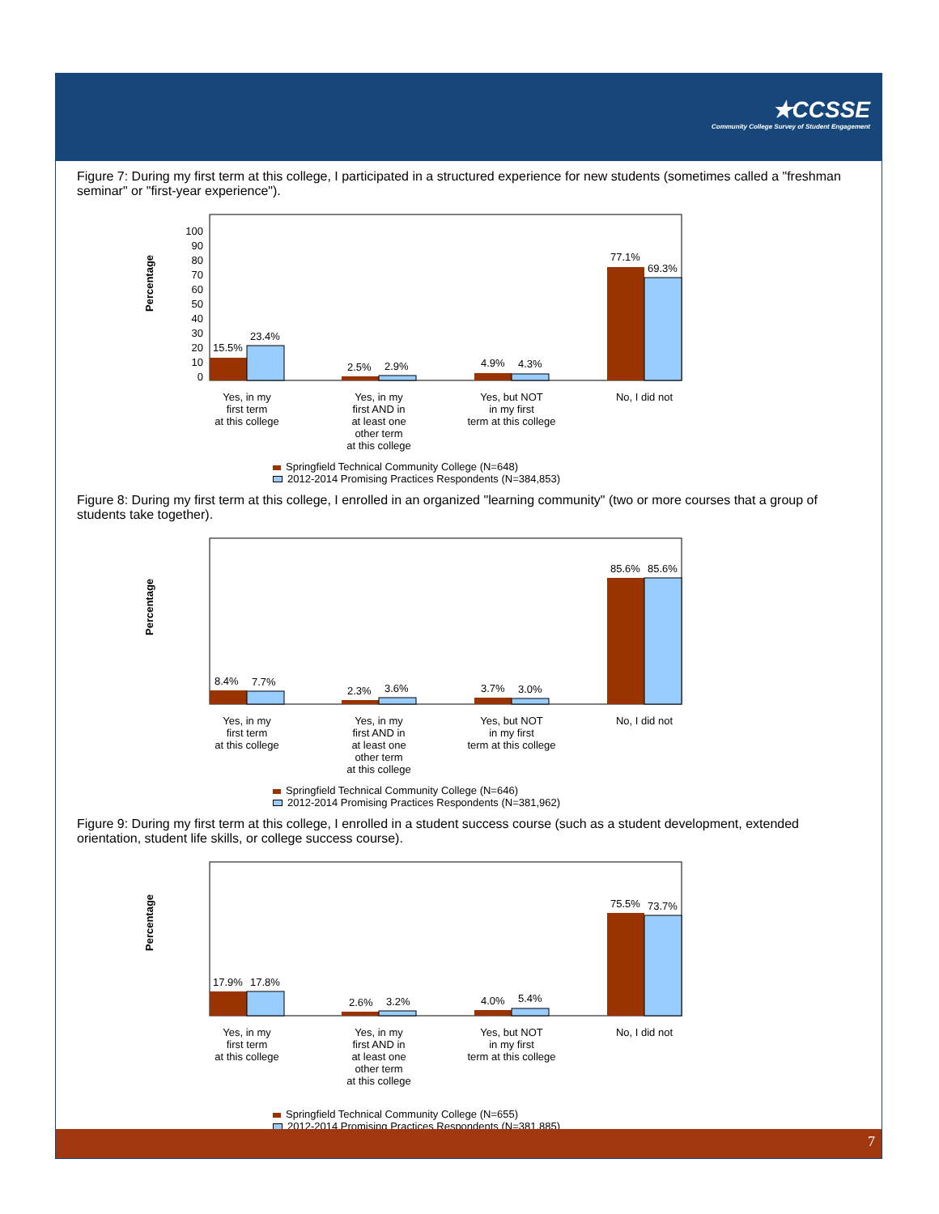★CCSSE
Community College Survey of Student Engagement
Figure 7: During my first term at this college, I participated in a structured experience for new students (sometimes called a "freshman seminar" or "first-year experience").
Percentage
100
90
80
70
60
50
40
30
20
10
0
15.5%
23.4%
2.5%
2.9%
4.9%
4.3%
77.1%
69.3%
Yes, in my
first term
at this college
Yes, in my
first AND in
at least one
other term
at this college
Yes, but NOT
in my first
term at this college
No, I did not
Springfield Technical Community College (N=648)
2012-2014 Promising Practices Respondents (N=384,853)
Figure 8: During my first term at this college, I enrolled in an organized "learning community" (two or more courses that a group of students take together).
Percentage
8.4%
7.7%
2.3%
3.6%
3.7%
3.0%
85.6%
85.6%
Yes, in my
first term
at this college
Yes, in my
first AND in
at least one
other term
at this college
Yes, but NOT
in my first
term at this college
No, I did not
Springfield Technical Community College (N=646)
2012-2014 Promising Practices Respondents (N=381,962)
Figure 9: During my first term at this college, I enrolled in a student success course (such as a student development, extended orientation, student life skills, or college success course).
Percentage
17.9%
17.8%
2.6%
3.2%
4.0%
5.4%
75.5%
73.7%
Yes, in my
first term
at this college
Yes, in my
first AND in
at least one
other term
at this college
Yes, but NOT
in my first
term at this college
No, I did not
Springfield Technical Community College (N=655)
2012-2014 Promising Practices Respondents (N=381,885)
7